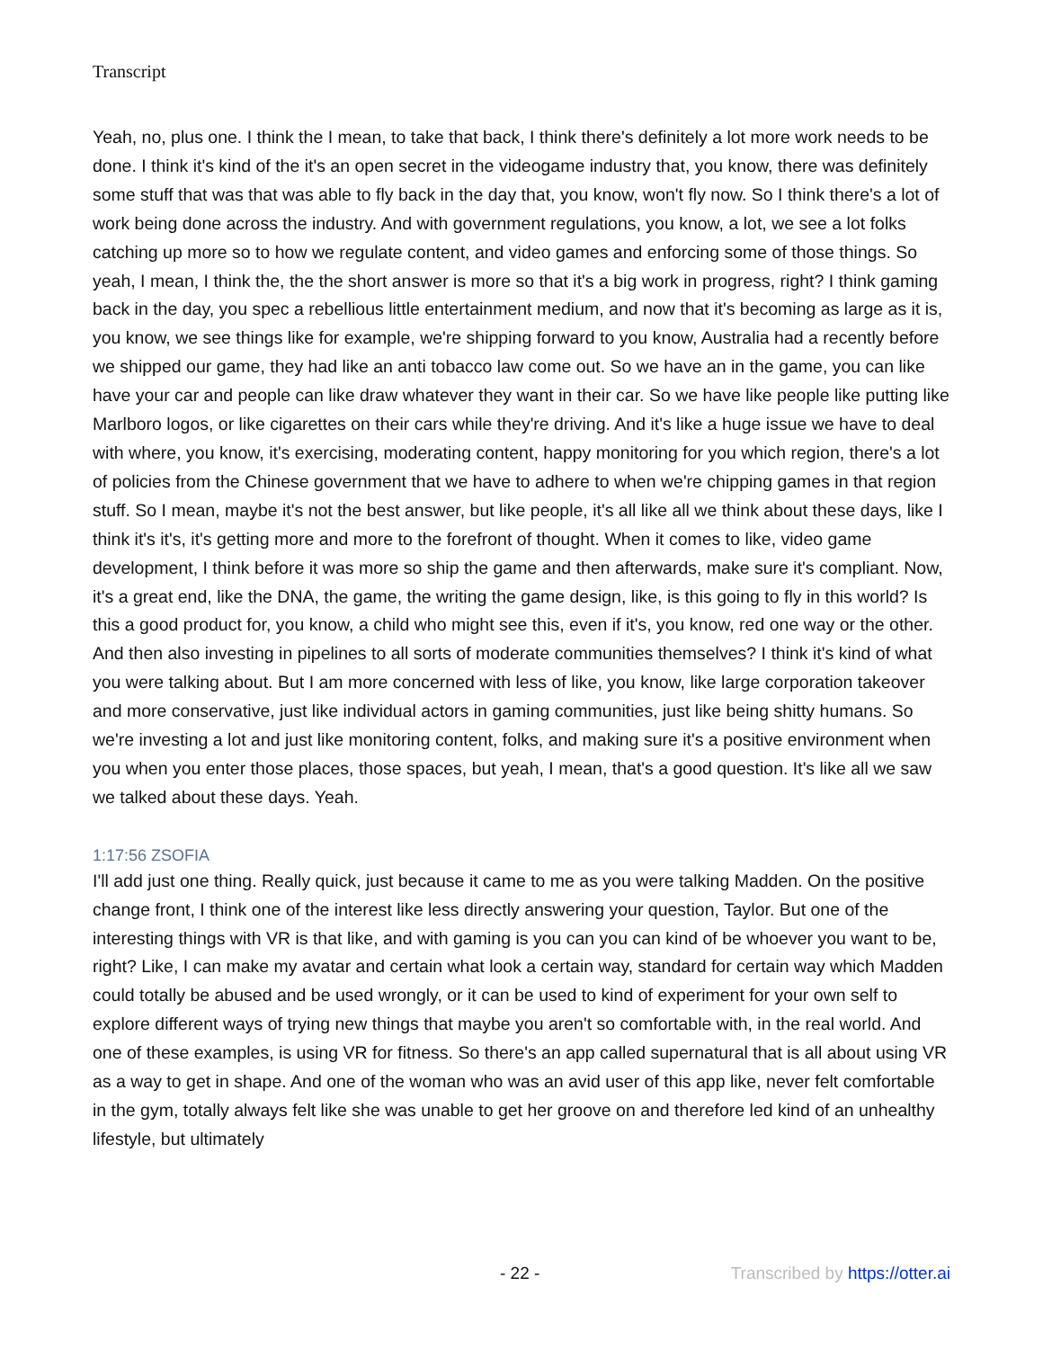Transcript
Yeah, no, plus one. I think the I mean, to take that back, I think there's definitely a lot more work needs to be done. I think it's kind of the it's an open secret in the videogame industry that, you know, there was definitely some stuff that was that was able to fly back in the day that, you know, won't fly now. So I think there's a lot of work being done across the industry. And with government regulations, you know, a lot, we see a lot folks catching up more so to how we regulate content, and video games and enforcing some of those things. So yeah, I mean, I think the, the the short answer is more so that it's a big work in progress, right? I think gaming back in the day, you spec a rebellious little entertainment medium, and now that it's becoming as large as it is, you know, we see things like for example, we're shipping forward to you know, Australia had a recently before we shipped our game, they had like an anti tobacco law come out. So we have an in the game, you can like have your car and people can like draw whatever they want in their car. So we have like people like putting like Marlboro logos, or like cigarettes on their cars while they're driving. And it's like a huge issue we have to deal with where, you know, it's exercising, moderating content, happy monitoring for you which region, there's a lot of policies from the Chinese government that we have to adhere to when we're chipping games in that region stuff. So I mean, maybe it's not the best answer, but like people, it's all like all we think about these days, like I think it's it's, it's getting more and more to the forefront of thought. When it comes to like, video game development, I think before it was more so ship the game and then afterwards, make sure it's compliant. Now, it's a great end, like the DNA, the game, the writing the game design, like, is this going to fly in this world? Is this a good product for, you know, a child who might see this, even if it's, you know, red one way or the other. And then also investing in pipelines to all sorts of moderate communities themselves? I think it's kind of what you were talking about. But I am more concerned with less of like, you know, like large corporation takeover and more conservative, just like individual actors in gaming communities, just like being shitty humans. So we're investing a lot and just like monitoring content, folks, and making sure it's a positive environment when you when you enter those places, those spaces, but yeah, I mean, that's a good question. It's like all we saw we talked about these days. Yeah.
1:17:56 ZSOFIA
I'll add just one thing. Really quick, just because it came to me as you were talking Madden. On the positive change front, I think one of the interest like less directly answering your question, Taylor. But one of the interesting things with VR is that like, and with gaming is you can you can kind of be whoever you want to be, right? Like, I can make my avatar and certain what look a certain way, standard for certain way which Madden could totally be abused and be used wrongly, or it can be used to kind of experiment for your own self to explore different ways of trying new things that maybe you aren't so comfortable with, in the real world. And one of these examples, is using VR for fitness. So there's an app called supernatural that is all about using VR as a way to get in shape. And one of the woman who was an avid user of this app like, never felt comfortable in the gym, totally always felt like she was unable to get her groove on and therefore led kind of an unhealthy lifestyle, but ultimately
- 22 - Transcribed by https://otter.ai